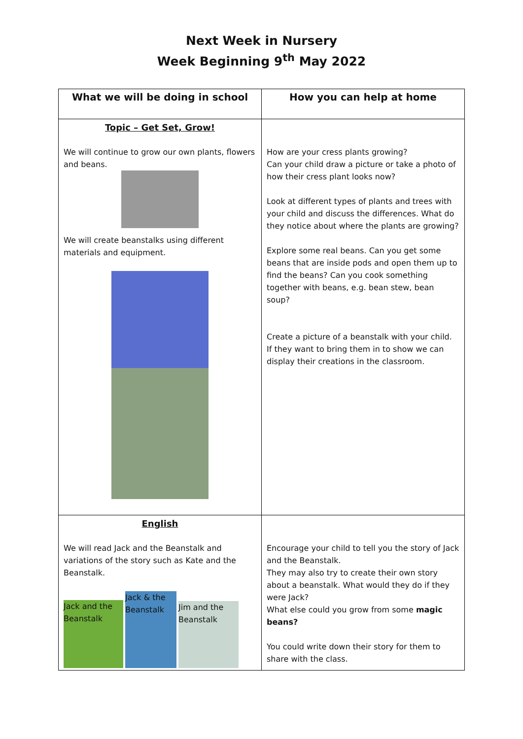Next Week in Nursery
Week Beginning 9<sup>th</sup> May 2022
| What we will be doing in school | How you can help at home |
| --- | --- |
| Topic – Get Set, Grow! We will continue to grow our own plants, flowers and beans. We will create beanstalks using different materials and equipment. | How are your cress plants growing? Can your child draw a picture or take a photo of how their cress plant looks now? Look at different types of plants and trees with your child and discuss the differences. What do they notice about where the plants are growing? Explore some real beans. Can you get some beans that are inside pods and open them up to find the beans? Can you cook something together with beans, e.g. bean stew, bean soup? Create a picture of a beanstalk with your child. If they want to bring them in to show we can display their creations in the classroom. |
| English We will read Jack and the Beanstalk and variations of the story such as Kate and the Beanstalk. Jack and the Beanstalk Jack & the Beanstalk Jim and the Beanstalk | Encourage your child to tell you the story of Jack and the Beanstalk. They may also try to create their own story about a beanstalk. What would they do if they were Jack? What else could you grow from some magic beans? You could write down their story for them to share with the class. |